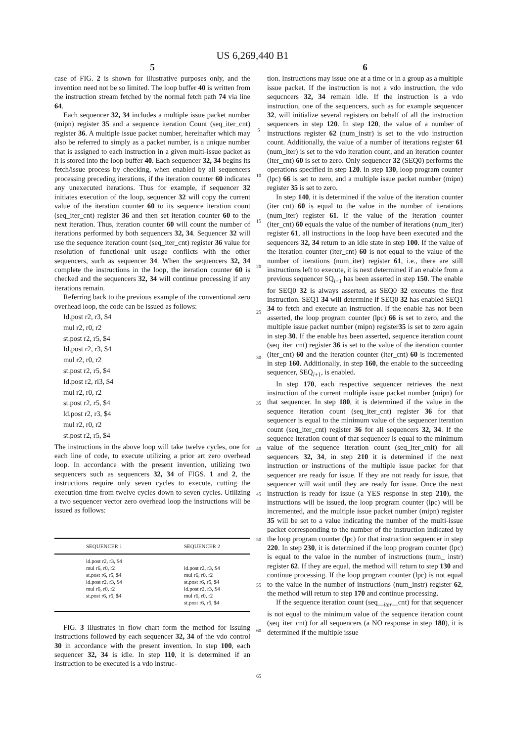US 6,269,440 B1
5
case of FIG. 2 is shown for illustrative purposes only, and the invention need not be so limited. The loop buffer 40 is written from the instruction stream fetched by the normal fetch path 74 via line 64.
Each sequencer 32, 34 includes a multiple issue packet number (mipn) register 35 and a sequence iteration Count (seq_iter_cnt) register 36. A multiple issue packet number, hereinafter which may also be referred to simply as a packet number, is a unique number that is assigned to each instruction in a given multi-issue packet as it is stored into the loop buffer 40. Each sequencer 32, 34 begins its fetch/issue process by checking, when enabled by all sequencers processing preceding iterations, if the iteration counter 60 indicates any unexecuted iterations. Thus for example, if sequencer 32 initiates execution of the loop, sequencer 32 will copy the current value of the iteration counter 60 to its sequence iteration count (seq_iter_cnt) register 36 and then set iteration counter 60 to the next iteration. Thus, iteration counter 60 will count the number of iterations performed by both sequencers 32, 34. Sequencer 32 will use the sequence iteration count (seq_iter_cnt) register 36 value for resolution of functional unit usage conflicts with the other sequencers, such as sequencer 34. When the sequencers 32, 34 complete the instructions in the loop, the iteration counter 60 is checked and the sequencers 32, 34 will continue processing if any iterations remain.
Referring back to the previous example of the conventional zero overhead loop, the code can be issued as follows:
Id.post r2, r3, $4
mul r2, r0, r2
st.post r2, r5, $4
Id.post r2, r3, $4
mul r2, r0, r2
st.post r2, r5, $4
Id.post r2, ri3, $4
mul r2, r0, r2
st.post r2, r5, $4
ld.post r2, r3, $4
mul r2, r0, r2
st.post r2, r5, $4
The instructions in the above loop will take twelve cycles, one for each line of code, to execute utilizing a prior art zero overhead loop. In accordance with the present invention, utilizing two sequencers such as sequencers 32, 34 of FIGS. 1 and 2, the instructions require only seven cycles to execute, cutting the execution time from twelve cycles down to seven cycles. Utilizing a two sequencer vector zero overhead loop the instructions will be issued as follows:
| SEQUENCER 1 | SEQUENCER 2 |
| --- | --- |
| ld.post r2, r3, $4 mul r6, r0, r2 st.post r6, r5, $4 ld.post r2, r3, $4 mul r6, r0, r2 st.post r6, r5, $4 | ld.post r2, r3, $4 mul r6, r0, r2 st.post r6, r5, $4 ld.post r2, r3, $4 mul r6, r0, r2 st.post r6, r5, $4 |
FIG. 3 illustrates in flow chart form the method for issuing instructions followed by each sequencer 32, 34 of the vdo control 30 in accordance with the present invention. In step 100, each sequencer 32, 34 is idle. In step 110, it is determined if an instruction to be executed is a vdo instruc-
5
10
15
20
25
30
35
40
45
50
55
60
65
6
tion. Instructions may issue one at a time or in a group as a multiple issue packet. If the instruction is not a vdo instruction, the vdo sequcncers 32, 34 remain idle. If the instruction is a vdo instruction, one of the sequencers, such as for example sequencer 32, will initialize several registers on behalf of all the instruction sequencers in step 120. In step 120, the value of a number of instructions register 62 (num_instr) is set to the vdo instruction count. Additionally, the value of a number of iterations register 61 (num_iter) is set to the vdo iteration count, and an iteration counter (iter_cnt) 60 is set to zero. Only sequencer 32 (SEQ0) performs the operations specified in step 120. In step 130, loop program counter (lpc) 66 is set to zero, and a multiple issue packet number (mipn) register 35 is set to zero.
In step 140, it is determined if the value of the iteration counter (iter_cnt) 60 is equal to the value in the number of iterations (num_iter) register 61. If the value of the iteration counter (iter_cnt) 60 equals the value of the number of iterations (num_iter) register 61, all instructions in the loop have been executed and the sequencers 32, 34 return to an idle state in step 100. If the value of the iteration counter (iter_cnt) 60 is not equal to the value of the number of iterations (num_iter) register 61, i.e., there are still instructions left to execute, it is next determined if an enable from a previous sequencer SQ<sub>i−1</sub> has been asserted in step 150. The enable for SEQ0 32 is always asserted, as SEQ0 32 executes the first instruction. SEQ1 34 will determine if SEQ0 32 has enabled SEQ1 34 to fetch and execute an instruction. If the enable has not been asserted, the loop program counter (lpc) 66 is set to zero, and the multiple issue packet number (mipn) register35 is set to zero again in step 30. If the enable has been asserted, sequence iteration count (seq_iter_cnt) register 36 is set to the value of the iteration counter (iter_cnt) 60 and the iteration counter (iter_cnt) 60 is incremented in step 160. Additionally, in step 160, the enable to the succeeding sequencer, SEQ<sub>i+1</sub>, is enabled.
In step 170, each respective sequencer retrieves the next instruction of the current multiple issue packet number (mipn) for that sequencer. In step 180, it is determined if the value in the sequence iteration count (seq_iter_cnt) register 36 for that sequencer is equal to the minimum value of the sequencer iteration count (seq_iter_cnt) register 36 for all sequencers 32, 34. If the sequence iteration count of that sequencer is equal to the minimum value of the sequence iteration count (seq_iter_cnit) for all sequencers 32, 34, in step 210 it is determined if the next instruction or instructions of the multiple issue packet for that sequencer are ready for issue. If they are not ready for issue, that sequencer will wait until they are ready for issue. Once the next instruction is ready for issue (a YES response in step 210), the instructions will be issued, the loop program counter (lpc) will be incremented, and the multiple issue packet number (mipn) register 35 will be set to a value indicating the number of the multi-issue packet corresponding to the number of the instruction indicated by the loop program counter (lpc) for that instruction sequencer in step 220. In step 230, it is determined if the loop program counter (lpc) is equal to the value in the number of instructions (num_ instr) register 62. If they are equal, the method will return to step 130 and continue processing. If the loop program counter (lpc) is not equal to the value in the number of instructions (num_instr) register 62, the method will return to step 170 and continue processing.
If the sequence iteration count (seq<sub>—iter—</sub>cnt) for that sequencer is not equal to the minimum value of the sequence iteration count (seq_iter_cnt) for all sequencers (a NO response in step 180), it is determined if the multiple issue